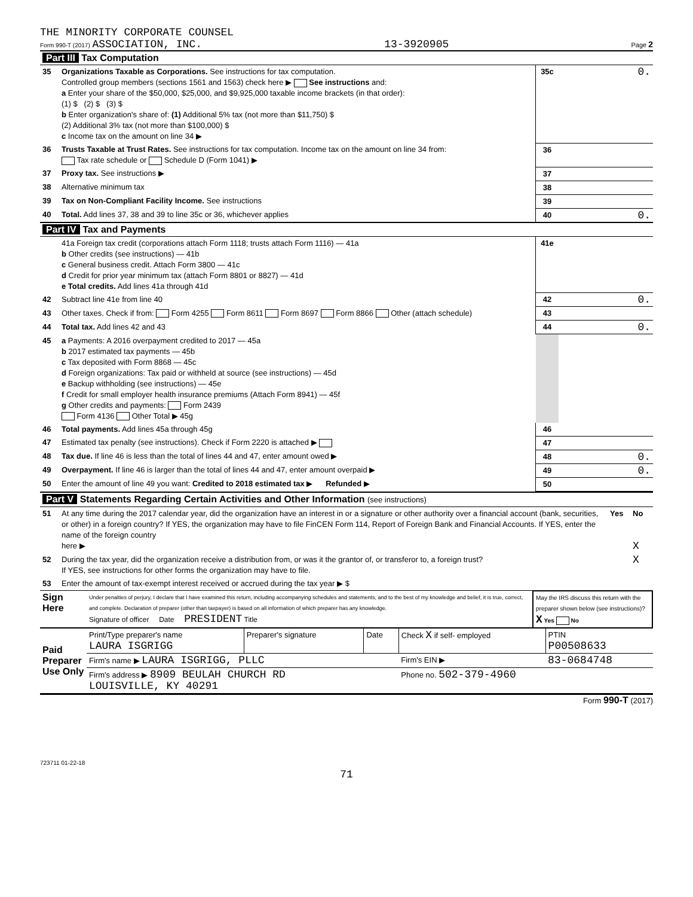THE MINORITY CORPORATE COUNSEL
Form 990-T (2017) ASSOCIATION, INC. 13-3920905 Page 2
| Part III Tax Computation | | | |
| 35 | Organizations Taxable as Corporations. See instructions for tax computation. Controlled group members (sections 1561 and 1563) check here ▶ See instructions and: a Enter your share of the $50,000, $25,000, and $9,925,000 taxable income brackets (in that order): (1) $ (2) $ (3) $ b Enter organization's share of: (1) Additional 5% tax (not more than $11,750) $ (2) Additional 3% tax (not more than $100,000) $ c Income tax on the amount on line 34 ▶ | 35c | 0. |
| 36 | Trusts Taxable at Trust Rates. See instructions for tax computation. Income tax on the amount on line 34 from: Tax rate schedule or Schedule D (Form 1041) ▶ | 36 | |
| 37 | Proxy tax. See instructions ▶ | 37 | |
| 38 | Alternative minimum tax | 38 | |
| 39 | Tax on Non-Compliant Facility Income. See instructions | 39 | |
| 40 | Total. Add lines 37, 38 and 39 to line 35c or 36, whichever applies | 40 | 0. |
| Part IV Tax and Payments | | | |
| | 41a Foreign tax credit (corporations attach Form 1118; trusts attach Form 1116) — 41a b Other credits (see instructions) — 41b c General business credit. Attach Form 3800 — 41c d Credit for prior year minimum tax (attach Form 8801 or 8827) — 41d e Total credits. Add lines 41a through 41d | 41e | |
| 42 | Subtract line 41e from line 40 | 42 | 0. |
| 43 | Other taxes. Check if from: Form 4255 Form 8611 Form 8697 Form 8866 Other (attach schedule) | 43 | |
| 44 | Total tax. Add lines 42 and 43 | 44 | 0. |
| 45 | a Payments: A 2016 overpayment credited to 2017 — 45a b 2017 estimated tax payments — 45b c Tax deposited with Form 8868 — 45c d Foreign organizations: Tax paid or withheld at source (see instructions) — 45d e Backup withholding (see instructions) — 45e f Credit for small employer health insurance premiums (Attach Form 8941) — 45f g Other credits and payments: Form 2439 Form 4136 Other Total ▶ 45g | | |
| 46 | Total payments. Add lines 45a through 45g | 46 | |
| 47 | Estimated tax penalty (see instructions). Check if Form 2220 is attached ▶ | 47 | |
| 48 | Tax due. If line 46 is less than the total of lines 44 and 47, enter amount owed ▶ | 48 | 0. |
| 49 | Overpayment. If line 46 is larger than the total of lines 44 and 47, enter amount overpaid ▶ | 49 | 0. |
| 50 | Enter the amount of line 49 you want: Credited to 2018 estimated tax ▶ Refunded ▶ | 50 | |
| Part V Statements Regarding Certain Activities and Other Information (see instructions) | | | |
| 51 | At any time during the 2017 calendar year, did the organization have an interest in or a signature or other authority over a financial account (bank, securities, or other) in a foreign country? If YES, the organization may have to file FinCEN Form 114, Report of Foreign Bank and Financial Accounts. If YES, enter the name of the foreign country here ▶ | Yes | No X |
| 52 | During the tax year, did the organization receive a distribution from, or was it the grantor of, or transferor to, a foreign trust? If YES, see instructions for other forms the organization may have to file. | | X |
| 53 | Enter the amount of tax-exempt interest received or accrued during the tax year ▶ $ | | |
| Sign Here | Under penalties of perjury, I declare that I have examined this return, including accompanying schedules and statements, and to the best of my knowledge and belief, it is true, correct, and complete. Declaration of preparer (other than taxpayer) is based on all information of which preparer has any knowledge. Signature of officer Date PRESIDENT Title | May the IRS discuss this return with the preparer shown below (see instructions)? X Yes No |
| Paid Preparer Use Only | Print/Type preparer's name LAURA ISGRIGG | Preparer's signature | Date | Check X if self- employed | PTIN P00508633 |
| | Firm's name ▶ LAURA ISGRIGG, PLLC | | | Firm's EIN ▶ | 83-0684748 |
| | Firm's address ▶ 8909 BEULAH CHURCH RD LOUISVILLE, KY 40291 | | | Phone no. 502-379-4960 | |
Form 990-T (2017)
723711 01-22-18
71